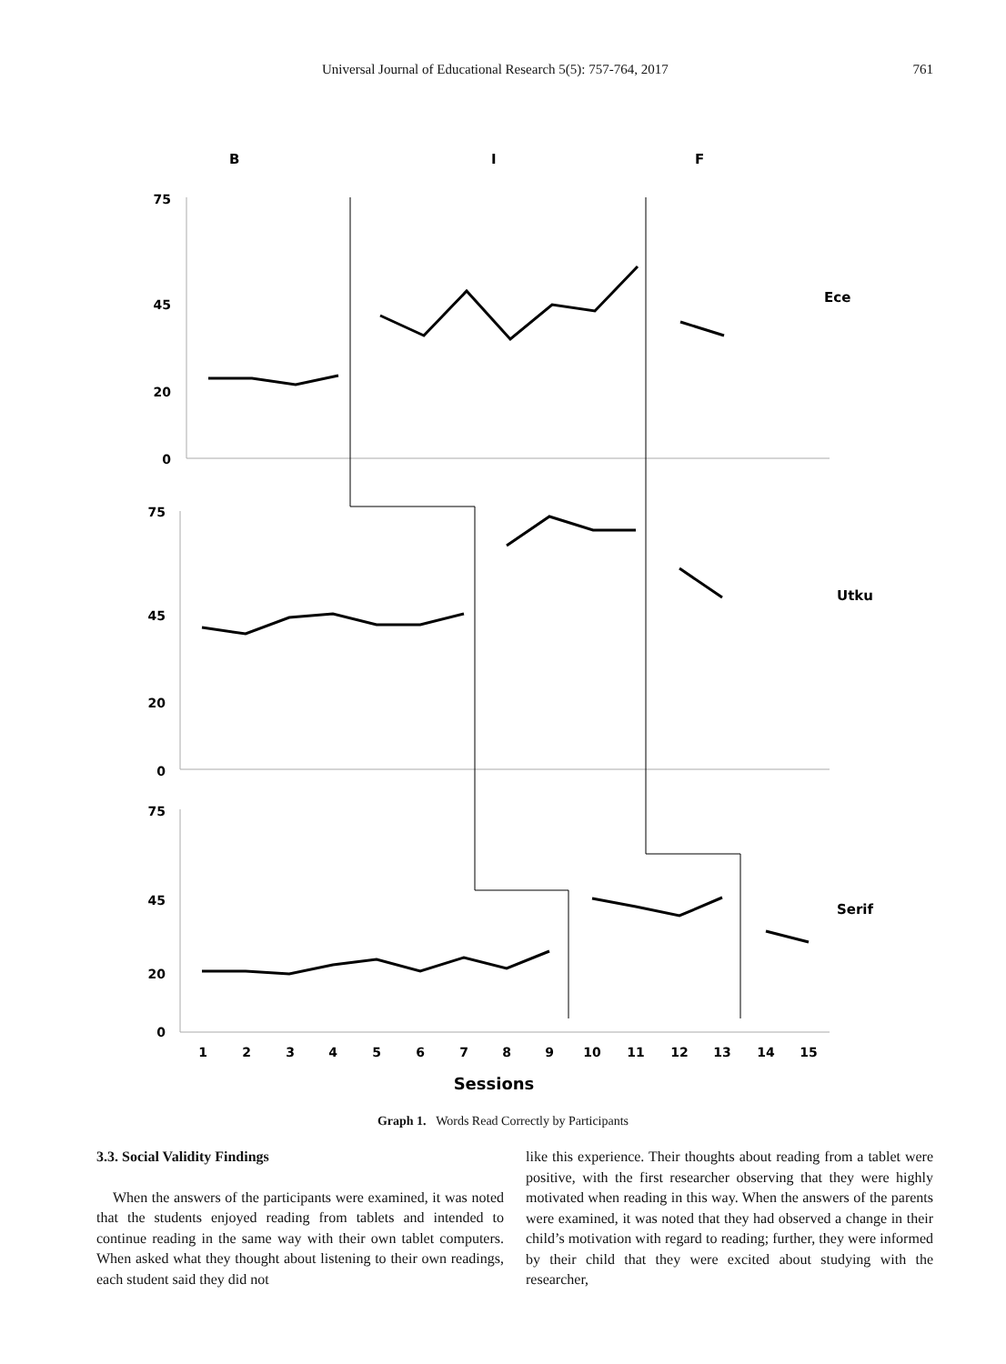Universal Journal of Educational Research 5(5): 757-764, 2017 761
B
I
F
Ece
Utku
Serif
75
45
20
0
75
45
20
0
75
45
20
0
1
2
3
4
5
6
7
8
9
10
11
12
13
14
15
Sessions
Graph 1. Words Read Correctly by Participants
3.3. Social Validity Findings
When the answers of the participants were examined, it was noted that the students enjoyed reading from tablets and intended to continue reading in the same way with their own tablet computers. When asked what they thought about listening to their own readings, each student said they did not
like this experience. Their thoughts about reading from a tablet were positive, with the first researcher observing that they were highly motivated when reading in this way. When the answers of the parents were examined, it was noted that they had observed a change in their child’s motivation with regard to reading; further, they were informed by their child that they were excited about studying with the researcher,